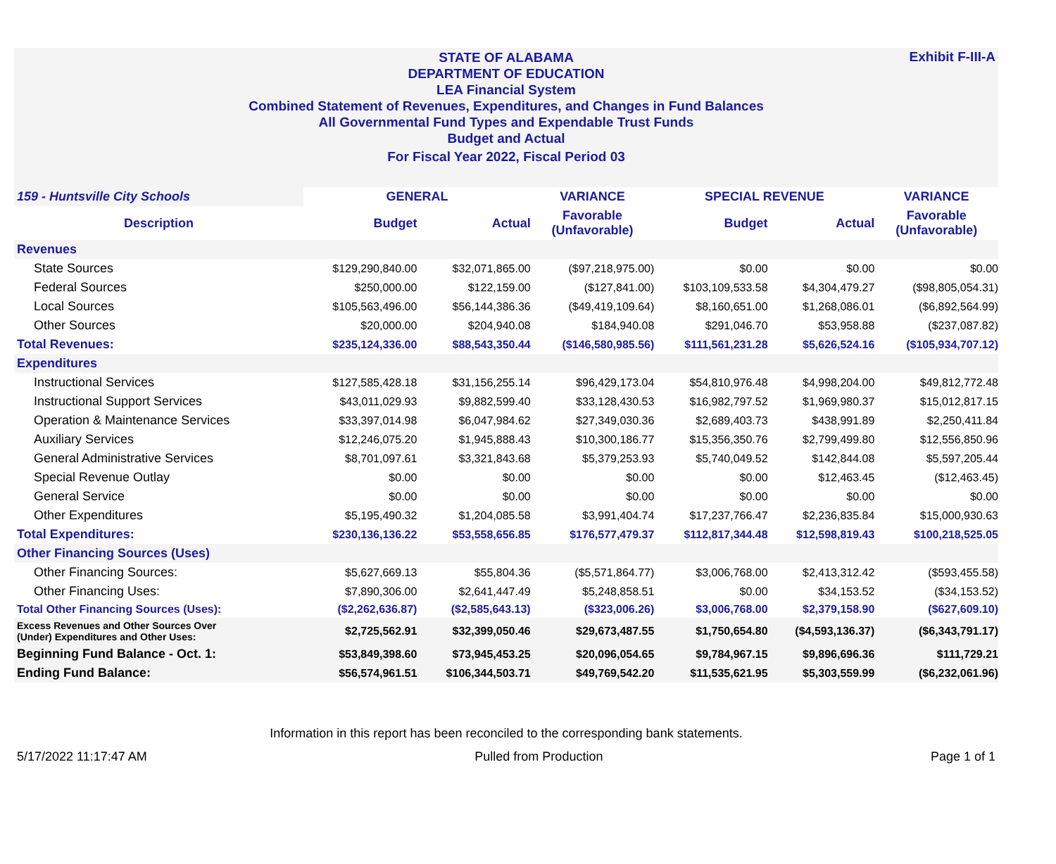STATE OF ALABAMA
DEPARTMENT OF EDUCATION
LEA Financial System
Combined Statement of Revenues, Expenditures, and Changes in Fund Balances
All Governmental Fund Types and Expendable Trust Funds
Budget and Actual
For Fiscal Year 2022, Fiscal Period 03
Exhibit F-III-A
| 159 - Huntsville City Schools | GENERAL | | VARIANCE | SPECIAL REVENUE | | VARIANCE |
| Description | Budget | Actual | Favorable (Unfavorable) | Budget | Actual | Favorable (Unfavorable) |
| Revenues | | | | | | |
| State Sources | $129,290,840.00 | $32,071,865.00 | ($97,218,975.00) | $0.00 | $0.00 | $0.00 |
| Federal Sources | $250,000.00 | $122,159.00 | ($127,841.00) | $103,109,533.58 | $4,304,479.27 | ($98,805,054.31) |
| Local Sources | $105,563,496.00 | $56,144,386.36 | ($49,419,109.64) | $8,160,651.00 | $1,268,086.01 | ($6,892,564.99) |
| Other Sources | $20,000.00 | $204,940.08 | $184,940.08 | $291,046.70 | $53,958.88 | ($237,087.82) |
| Total Revenues: | $235,124,336.00 | $88,543,350.44 | ($146,580,985.56) | $111,561,231.28 | $5,626,524.16 | ($105,934,707.12) |
| Expenditures | | | | | | |
| Instructional Services | $127,585,428.18 | $31,156,255.14 | $96,429,173.04 | $54,810,976.48 | $4,998,204.00 | $49,812,772.48 |
| Instructional Support Services | $43,011,029.93 | $9,882,599.40 | $33,128,430.53 | $16,982,797.52 | $1,969,980.37 | $15,012,817.15 |
| Operation & Maintenance Services | $33,397,014.98 | $6,047,984.62 | $27,349,030.36 | $2,689,403.73 | $438,991.89 | $2,250,411.84 |
| Auxiliary Services | $12,246,075.20 | $1,945,888.43 | $10,300,186.77 | $15,356,350.76 | $2,799,499.80 | $12,556,850.96 |
| General Administrative Services | $8,701,097.61 | $3,321,843.68 | $5,379,253.93 | $5,740,049.52 | $142,844.08 | $5,597,205.44 |
| Special Revenue Outlay | $0.00 | $0.00 | $0.00 | $0.00 | $12,463.45 | ($12,463.45) |
| General Service | $0.00 | $0.00 | $0.00 | $0.00 | $0.00 | $0.00 |
| Other Expenditures | $5,195,490.32 | $1,204,085.58 | $3,991,404.74 | $17,237,766.47 | $2,236,835.84 | $15,000,930.63 |
| Total Expenditures: | $230,136,136.22 | $53,558,656.85 | $176,577,479.37 | $112,817,344.48 | $12,598,819.43 | $100,218,525.05 |
| Other Financing Sources (Uses) | | | | | | |
| Other Financing Sources: | $5,627,669.13 | $55,804.36 | ($5,571,864.77) | $3,006,768.00 | $2,413,312.42 | ($593,455.58) |
| Other Financing Uses: | $7,890,306.00 | $2,641,447.49 | $5,248,858.51 | $0.00 | $34,153.52 | ($34,153.52) |
| Total Other Financing Sources (Uses): | ($2,262,636.87) | ($2,585,643.13) | ($323,006.26) | $3,006,768.00 | $2,379,158.90 | ($627,609.10) |
| Excess Revenues and Other Sources Over (Under) Expenditures and Other Uses: | $2,725,562.91 | $32,399,050.46 | $29,673,487.55 | $1,750,654.80 | ($4,593,136.37) | ($6,343,791.17) |
| Beginning Fund Balance - Oct. 1: | $53,849,398.60 | $73,945,453.25 | $20,096,054.65 | $9,784,967.15 | $9,896,696.36 | $111,729.21 |
| Ending Fund Balance: | $56,574,961.51 | $106,344,503.71 | $49,769,542.20 | $11,535,621.95 | $5,303,559.99 | ($6,232,061.96) |
Information in this report has been reconciled to the corresponding bank statements.
5/17/2022 11:17:47 AM Pulled from Production Page 1 of 1